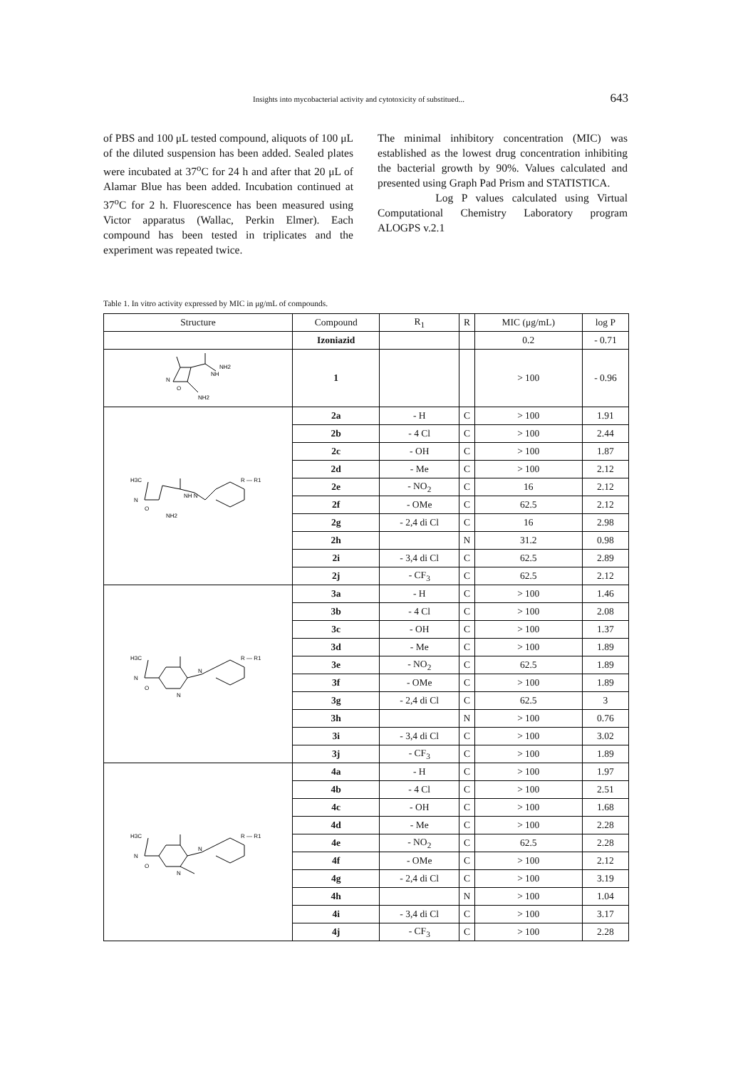Insights into mycobacterial activity and cytotoxicity of substitued... 643
of PBS and 100 μL tested compound, aliquots of 100 μL of the diluted suspension has been added. Sealed plates were incubated at 37<sup>o</sup>C for 24 h and after that 20 μL of Alamar Blue has been added. Incubation continued at 37<sup>o</sup>C for 2 h. Fluorescence has been measured using Victor apparatus (Wallac, Perkin Elmer). Each compound has been tested in triplicates and the experiment was repeated twice.
The minimal inhibitory concentration (MIC) was established as the lowest drug concentration inhibiting the bacterial growth by 90%. Values calculated and presented using Graph Pad Prism and STATISTICA.
Log P values calculated using Virtual Computational Chemistry Laboratory program ALOGPS v.2.1
Table 1. In vitro activity expressed by MIC in μg/mL of compounds.
| Structure | Compound | R<sub>1</sub> | R | MIC (μg/mL) | log P |
| --- | --- | --- | --- | --- | --- |
| | Izoniazid | | | 0.2 | - 0.71 |
| N O NH NH2 NH2 | 1 | | | > 100 | - 0.96 |
| H3C N O NH2 NH N R — R1 | 2a | - H | C | > 100 | 1.91 |
| | 2b | - 4 Cl | C | > 100 | 2.44 |
| | 2c | - OH | C | > 100 | 1.87 |
| | 2d | - Me | C | > 100 | 2.12 |
| | 2e | - NO<sub>2</sub> | C | 16 | 2.12 |
| | 2f | - OMe | C | 62.5 | 2.12 |
| | 2g | - 2,4 di Cl | C | 16 | 2.98 |
| | 2h | | N | 31.2 | 0.98 |
| | 2i | - 3,4 di Cl | C | 62.5 | 2.89 |
| | 2j | - CF<sub>3</sub> | C | 62.5 | 2.12 |
| H3C N O N N R — R1 | 3a | - H | C | > 100 | 1.46 |
| | 3b | - 4 Cl | C | > 100 | 2.08 |
| | 3c | - OH | C | > 100 | 1.37 |
| | 3d | - Me | C | > 100 | 1.89 |
| | 3e | - NO<sub>2</sub> | C | 62.5 | 1.89 |
| | 3f | - OMe | C | > 100 | 1.89 |
| | 3g | - 2,4 di Cl | C | 62.5 | 3 |
| | 3h | | N | > 100 | 0.76 |
| | 3i | - 3,4 di Cl | C | > 100 | 3.02 |
| | 3j | - CF<sub>3</sub> | C | > 100 | 1.89 |
| H3C N O N N R — R1 | 4a | - H | C | > 100 | 1.97 |
| | 4b | - 4 Cl | C | > 100 | 2.51 |
| | 4c | - OH | C | > 100 | 1.68 |
| | 4d | - Me | C | > 100 | 2.28 |
| | 4e | - NO<sub>2</sub> | C | 62.5 | 2.28 |
| | 4f | - OMe | C | > 100 | 2.12 |
| | 4g | - 2,4 di Cl | C | > 100 | 3.19 |
| | 4h | | N | > 100 | 1.04 |
| | 4i | - 3,4 di Cl | C | > 100 | 3.17 |
| | 4j | - CF<sub>3</sub> | C | > 100 | 2.28 |